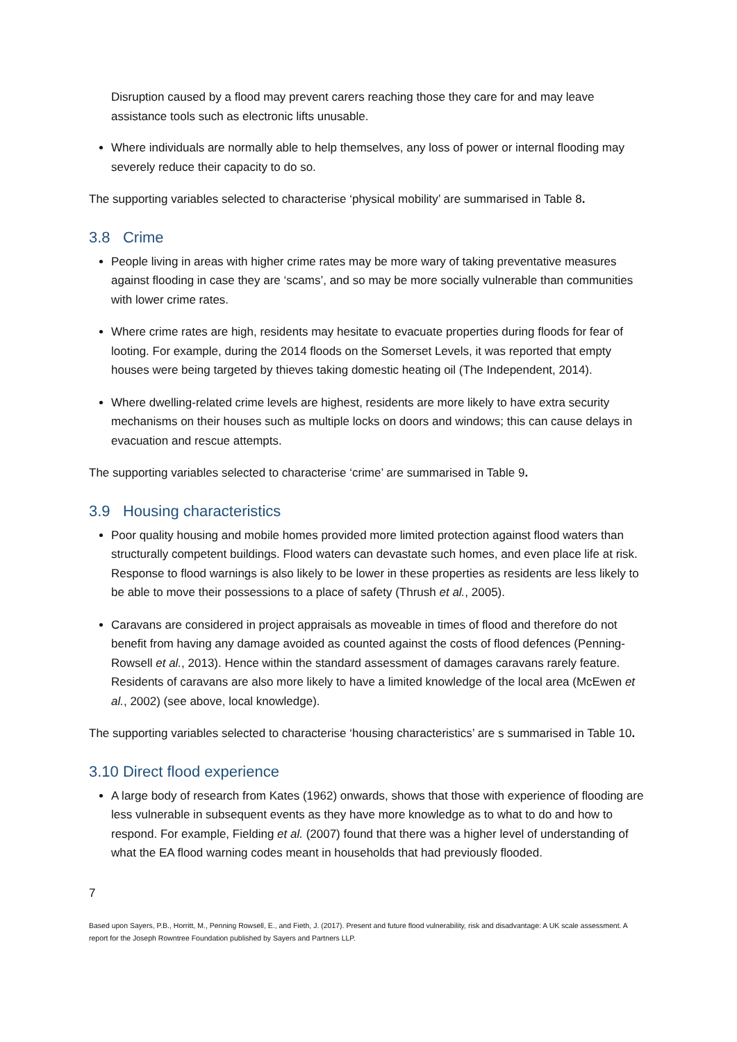Disruption caused by a flood may prevent carers reaching those they care for and may leave assistance tools such as electronic lifts unusable.
Where individuals are normally able to help themselves, any loss of power or internal flooding may severely reduce their capacity to do so.
The supporting variables selected to characterise ‘physical mobility’ are summarised in Table 8.
3.8 Crime
People living in areas with higher crime rates may be more wary of taking preventative measures against flooding in case they are ‘scams’, and so may be more socially vulnerable than communities with lower crime rates.
Where crime rates are high, residents may hesitate to evacuate properties during floods for fear of looting. For example, during the 2014 floods on the Somerset Levels, it was reported that empty houses were being targeted by thieves taking domestic heating oil (The Independent, 2014).
Where dwelling-related crime levels are highest, residents are more likely to have extra security mechanisms on their houses such as multiple locks on doors and windows; this can cause delays in evacuation and rescue attempts.
The supporting variables selected to characterise ‘crime’ are summarised in Table 9.
3.9 Housing characteristics
Poor quality housing and mobile homes provided more limited protection against flood waters than structurally competent buildings. Flood waters can devastate such homes, and even place life at risk. Response to flood warnings is also likely to be lower in these properties as residents are less likely to be able to move their possessions to a place of safety (Thrush et al., 2005).
Caravans are considered in project appraisals as moveable in times of flood and therefore do not benefit from having any damage avoided as counted against the costs of flood defences (Penning-Rowsell et al., 2013). Hence within the standard assessment of damages caravans rarely feature. Residents of caravans are also more likely to have a limited knowledge of the local area (McEwen et al., 2002) (see above, local knowledge).
The supporting variables selected to characterise ‘housing characteristics’ are s summarised in Table 10.
3.10 Direct flood experience
A large body of research from Kates (1962) onwards, shows that those with experience of flooding are less vulnerable in subsequent events as they have more knowledge as to what to do and how to respond. For example, Fielding et al. (2007) found that there was a higher level of understanding of what the EA flood warning codes meant in households that had previously flooded.
7
Based upon Sayers, P.B., Horritt, M., Penning Rowsell, E., and Fieth, J. (2017). Present and future flood vulnerability, risk and disadvantage: A UK scale assessment. A report for the Joseph Rowntree Foundation published by Sayers and Partners LLP.